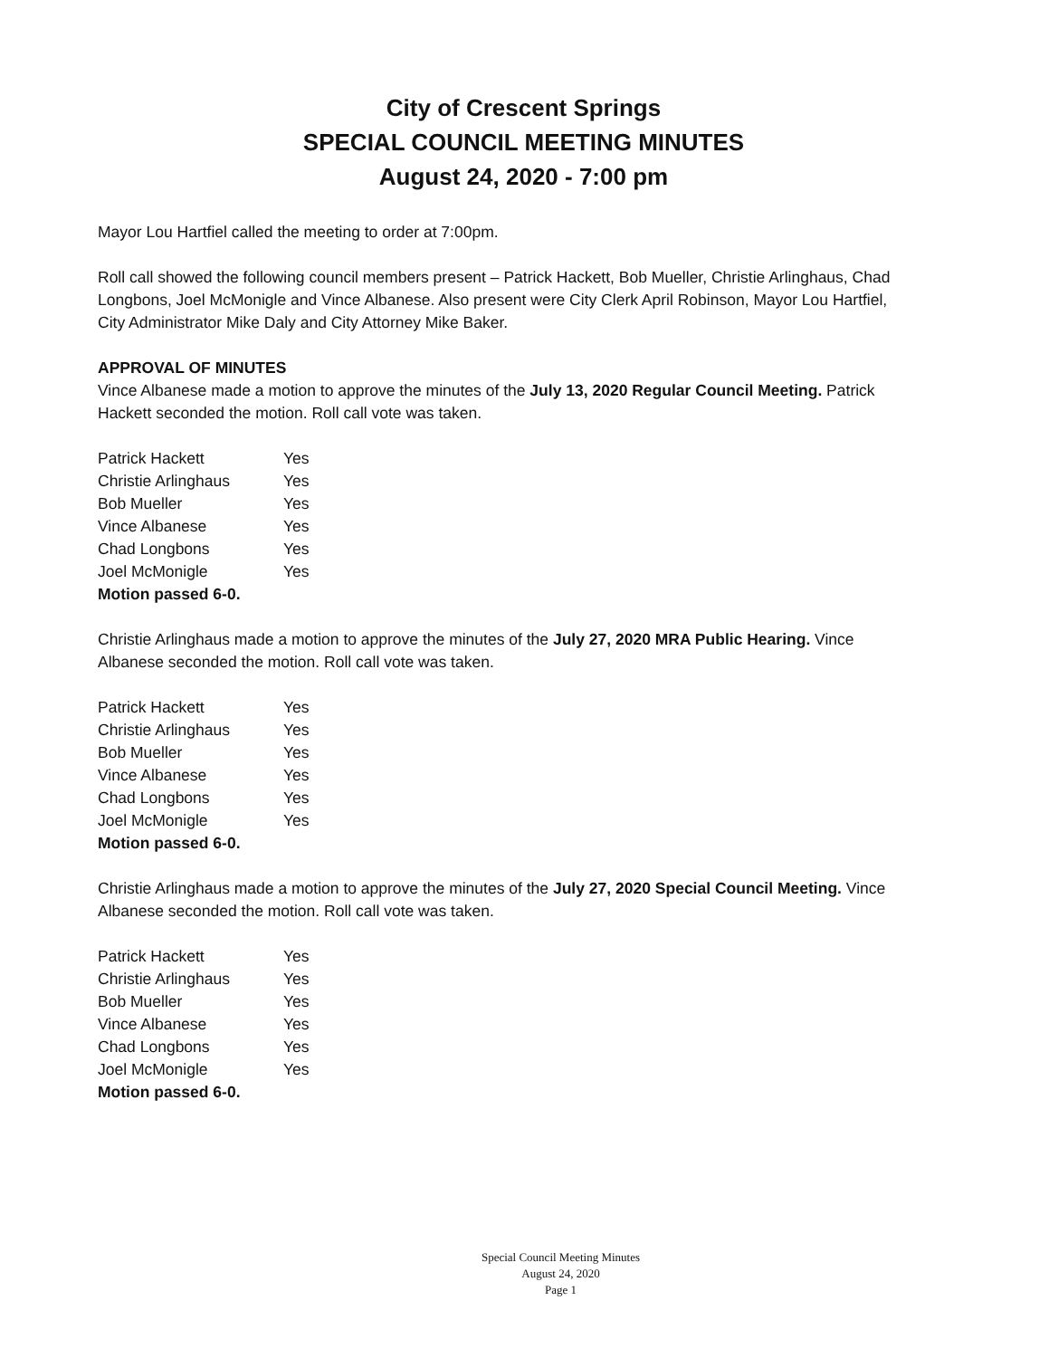City of Crescent Springs
SPECIAL COUNCIL MEETING MINUTES
August 24, 2020 - 7:00 pm
Mayor Lou Hartfiel called the meeting to order at 7:00pm.
Roll call showed the following council members present – Patrick Hackett, Bob Mueller, Christie Arlinghaus, Chad Longbons, Joel McMonigle and Vince Albanese. Also present were City Clerk April Robinson, Mayor Lou Hartfiel, City Administrator Mike Daly and City Attorney Mike Baker.
APPROVAL OF MINUTES
Vince Albanese made a motion to approve the minutes of the July 13, 2020 Regular Council Meeting. Patrick Hackett seconded the motion. Roll call vote was taken.
| Patrick Hackett | Yes |
| Christie Arlinghaus | Yes |
| Bob Mueller | Yes |
| Vince Albanese | Yes |
| Chad Longbons | Yes |
| Joel McMonigle | Yes |
| Motion passed 6-0. | |
Christie Arlinghaus made a motion to approve the minutes of the July 27, 2020 MRA Public Hearing. Vince Albanese seconded the motion. Roll call vote was taken.
| Patrick Hackett | Yes |
| Christie Arlinghaus | Yes |
| Bob Mueller | Yes |
| Vince Albanese | Yes |
| Chad Longbons | Yes |
| Joel McMonigle | Yes |
| Motion passed 6-0. | |
Christie Arlinghaus made a motion to approve the minutes of the July 27, 2020 Special Council Meeting. Vince Albanese seconded the motion. Roll call vote was taken.
| Patrick Hackett | Yes |
| Christie Arlinghaus | Yes |
| Bob Mueller | Yes |
| Vince Albanese | Yes |
| Chad Longbons | Yes |
| Joel McMonigle | Yes |
| Motion passed 6-0. | |
Special Council Meeting Minutes
August 24, 2020
Page 1